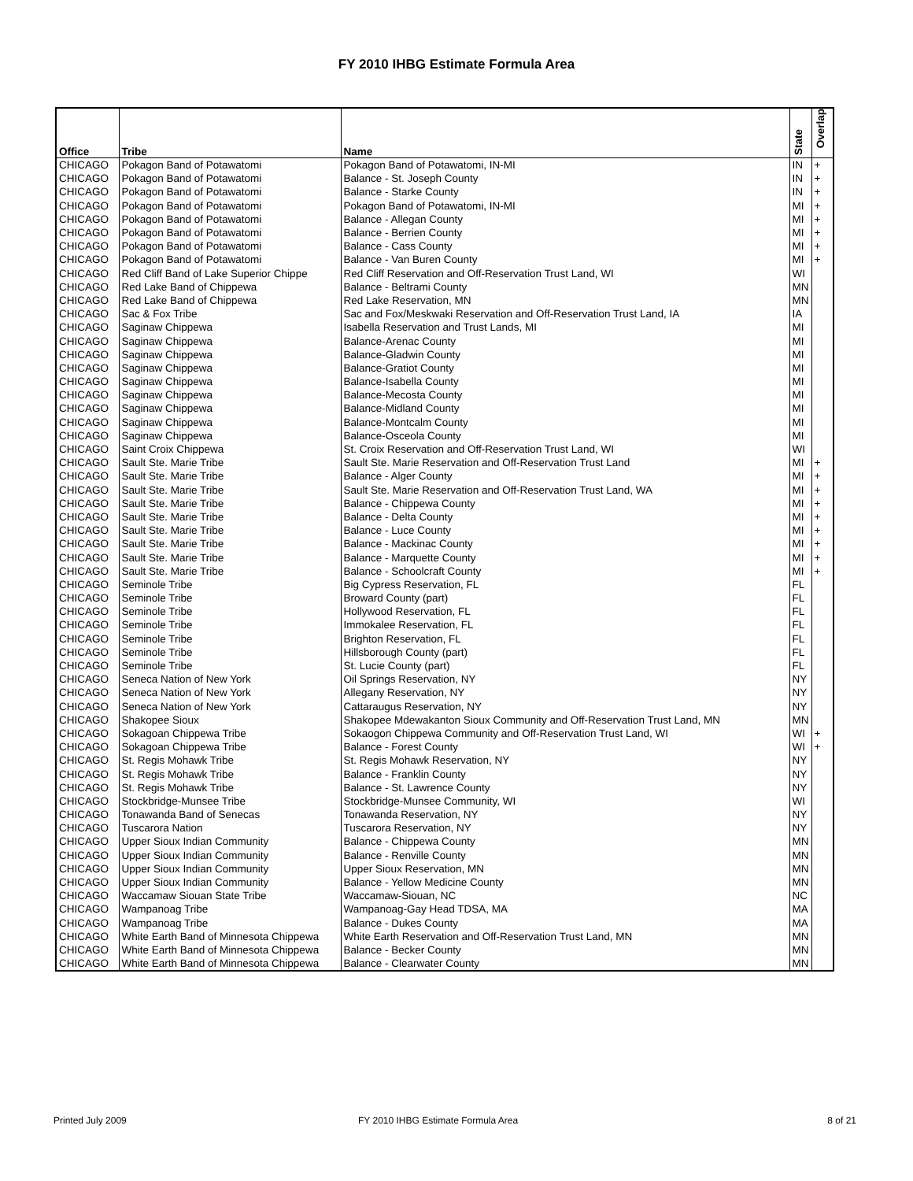FY 2010 IHBG Estimate Formula Area
| Office | Tribe | Name | State | Overlap |
| --- | --- | --- | --- | --- |
| CHICAGO | Pokagon Band of Potawatomi | Pokagon Band of Potawatomi, IN-MI | IN | + |
| CHICAGO | Pokagon Band of Potawatomi | Balance - St. Joseph County | IN | + |
| CHICAGO | Pokagon Band of Potawatomi | Balance - Starke County | IN | + |
| CHICAGO | Pokagon Band of Potawatomi | Pokagon Band of Potawatomi, IN-MI | MI | + |
| CHICAGO | Pokagon Band of Potawatomi | Balance - Allegan County | MI | + |
| CHICAGO | Pokagon Band of Potawatomi | Balance - Berrien County | MI | + |
| CHICAGO | Pokagon Band of Potawatomi | Balance - Cass County | MI | + |
| CHICAGO | Pokagon Band of Potawatomi | Balance - Van Buren County | MI | + |
| CHICAGO | Red Cliff Band of Lake Superior Chippe | Red Cliff Reservation and Off-Reservation Trust Land, WI | WI | |
| CHICAGO | Red Lake Band of Chippewa | Balance - Beltrami County | MN | |
| CHICAGO | Red Lake Band of Chippewa | Red Lake Reservation, MN | MN | |
| CHICAGO | Sac & Fox Tribe | Sac and Fox/Meskwaki Reservation and Off-Reservation Trust Land, IA | IA | |
| CHICAGO | Saginaw Chippewa | Isabella Reservation and Trust Lands, MI | MI | |
| CHICAGO | Saginaw Chippewa | Balance-Arenac County | MI | |
| CHICAGO | Saginaw Chippewa | Balance-Gladwin County | MI | |
| CHICAGO | Saginaw Chippewa | Balance-Gratiot County | MI | |
| CHICAGO | Saginaw Chippewa | Balance-Isabella County | MI | |
| CHICAGO | Saginaw Chippewa | Balance-Mecosta County | MI | |
| CHICAGO | Saginaw Chippewa | Balance-Midland County | MI | |
| CHICAGO | Saginaw Chippewa | Balance-Montcalm County | MI | |
| CHICAGO | Saginaw Chippewa | Balance-Osceola County | MI | |
| CHICAGO | Saint Croix Chippewa | St. Croix Reservation and Off-Reservation Trust Land, WI | WI | |
| CHICAGO | Sault Ste. Marie Tribe | Sault Ste. Marie Reservation and Off-Reservation Trust Land | MI | + |
| CHICAGO | Sault Ste. Marie Tribe | Balance - Alger County | MI | + |
| CHICAGO | Sault Ste. Marie Tribe | Sault Ste. Marie Reservation and Off-Reservation Trust Land, WA | MI | + |
| CHICAGO | Sault Ste. Marie Tribe | Balance - Chippewa County | MI | + |
| CHICAGO | Sault Ste. Marie Tribe | Balance - Delta County | MI | + |
| CHICAGO | Sault Ste. Marie Tribe | Balance - Luce County | MI | + |
| CHICAGO | Sault Ste. Marie Tribe | Balance - Mackinac County | MI | + |
| CHICAGO | Sault Ste. Marie Tribe | Balance - Marquette County | MI | + |
| CHICAGO | Sault Ste. Marie Tribe | Balance - Schoolcraft County | MI | + |
| CHICAGO | Seminole Tribe | Big Cypress Reservation, FL | FL | |
| CHICAGO | Seminole Tribe | Broward County (part) | FL | |
| CHICAGO | Seminole Tribe | Hollywood Reservation, FL | FL | |
| CHICAGO | Seminole Tribe | Immokalee Reservation, FL | FL | |
| CHICAGO | Seminole Tribe | Brighton Reservation, FL | FL | |
| CHICAGO | Seminole Tribe | Hillsborough County (part) | FL | |
| CHICAGO | Seminole Tribe | St. Lucie County (part) | FL | |
| CHICAGO | Seneca Nation of New York | Oil Springs Reservation, NY | NY | |
| CHICAGO | Seneca Nation of New York | Allegany Reservation, NY | NY | |
| CHICAGO | Seneca Nation of New York | Cattaraugus Reservation, NY | NY | |
| CHICAGO | Shakopee Sioux | Shakopee Mdewakanton Sioux Community and Off-Reservation Trust Land, MN | MN | |
| CHICAGO | Sokagoan Chippewa Tribe | Sokaogon Chippewa Community and Off-Reservation Trust Land, WI | WI | + |
| CHICAGO | Sokagoan Chippewa Tribe | Balance - Forest County | WI | + |
| CHICAGO | St. Regis Mohawk Tribe | St. Regis Mohawk Reservation, NY | NY | |
| CHICAGO | St. Regis Mohawk Tribe | Balance - Franklin County | NY | |
| CHICAGO | St. Regis Mohawk Tribe | Balance - St. Lawrence County | NY | |
| CHICAGO | Stockbridge-Munsee Tribe | Stockbridge-Munsee Community, WI | WI | |
| CHICAGO | Tonawanda Band of Senecas | Tonawanda Reservation, NY | NY | |
| CHICAGO | Tuscarora Nation | Tuscarora Reservation, NY | NY | |
| CHICAGO | Upper Sioux Indian Community | Balance - Chippewa County | MN | |
| CHICAGO | Upper Sioux Indian Community | Balance - Renville County | MN | |
| CHICAGO | Upper Sioux Indian Community | Upper Sioux Reservation, MN | MN | |
| CHICAGO | Upper Sioux Indian Community | Balance - Yellow Medicine County | MN | |
| CHICAGO | Waccamaw Siouan State Tribe | Waccamaw-Siouan, NC | NC | |
| CHICAGO | Wampanoag Tribe | Wampanoag-Gay Head TDSA, MA | MA | |
| CHICAGO | Wampanoag Tribe | Balance - Dukes County | MA | |
| CHICAGO | White Earth Band of Minnesota Chippewa | White Earth Reservation and Off-Reservation Trust Land, MN | MN | |
| CHICAGO | White Earth Band of Minnesota Chippewa | Balance - Becker County | MN | |
| CHICAGO | White Earth Band of Minnesota Chippewa | Balance - Clearwater County | MN | |
Printed July 2009
FY 2010 IHBG Estimate Formula Area
8 of 21